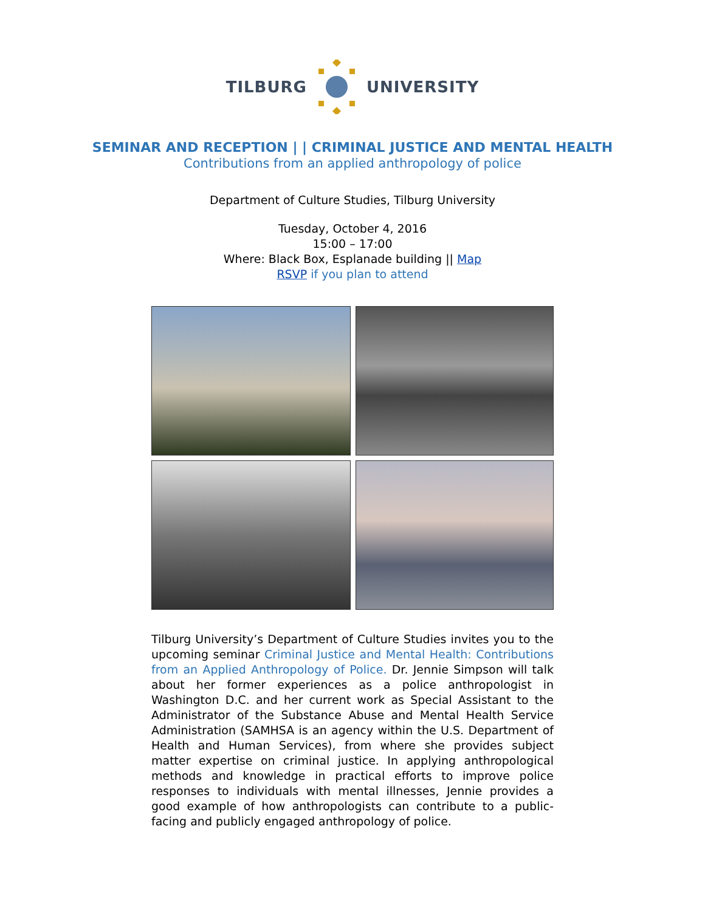TILBURG UNIVERSITY
SEMINAR AND RECEPTION | | CRIMINAL JUSTICE AND MENTAL HEALTH
Contributions from an applied anthropology of police
Department of Culture Studies, Tilburg University
Tuesday, October 4, 2016
15:00 – 17:00
Where: Black Box, Esplanade building || Map
RSVP if you plan to attend
Tilburg University’s Department of Culture Studies invites you to the upcoming seminar Criminal Justice and Mental Health: Contributions from an Applied Anthropology of Police. Dr. Jennie Simpson will talk about her former experiences as a police anthropologist in Washington D.C. and her current work as Special Assistant to the Administrator of the Substance Abuse and Mental Health Service Administration (SAMHSA is an agency within the U.S. Department of Health and Human Services), from where she provides subject matter expertise on criminal justice. In applying anthropological methods and knowledge in practical efforts to improve police responses to individuals with mental illnesses, Jennie provides a good example of how anthropologists can contribute to a public-facing and publicly engaged anthropology of police.